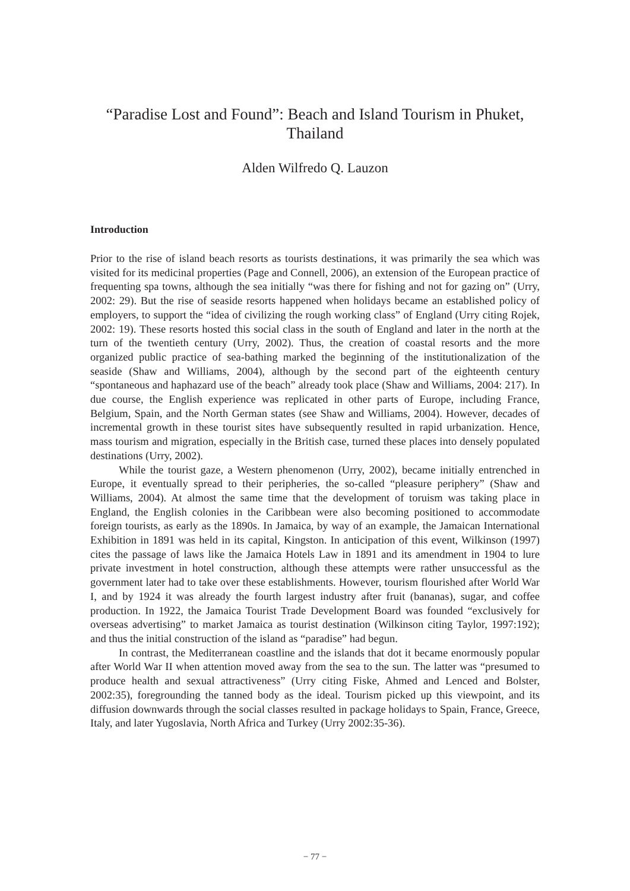“Paradise Lost and Found”: Beach and Island Tourism in Phuket, Thailand
Alden Wilfredo Q. Lauzon
Introduction
Prior to the rise of island beach resorts as tourists destinations, it was primarily the sea which was visited for its medicinal properties (Page and Connell, 2006), an extension of the European practice of frequenting spa towns, although the sea initially “was there for fishing and not for gazing on” (Urry, 2002: 29). But the rise of seaside resorts happened when holidays became an established policy of employers, to support the “idea of civilizing the rough working class” of England (Urry citing Rojek, 2002: 19). These resorts hosted this social class in the south of England and later in the north at the turn of the twentieth century (Urry, 2002). Thus, the creation of coastal resorts and the more organized public practice of sea-bathing marked the beginning of the institutionalization of the seaside (Shaw and Williams, 2004), although by the second part of the eighteenth century “spontaneous and haphazard use of the beach” already took place (Shaw and Williams, 2004: 217). In due course, the English experience was replicated in other parts of Europe, including France, Belgium, Spain, and the North German states (see Shaw and Williams, 2004). However, decades of incremental growth in these tourist sites have subsequently resulted in rapid urbanization. Hence, mass tourism and migration, especially in the British case, turned these places into densely populated destinations (Urry, 2002).
While the tourist gaze, a Western phenomenon (Urry, 2002), became initially entrenched in Europe, it eventually spread to their peripheries, the so-called “pleasure periphery” (Shaw and Williams, 2004). At almost the same time that the development of toruism was taking place in England, the English colonies in the Caribbean were also becoming positioned to accommodate foreign tourists, as early as the 1890s. In Jamaica, by way of an example, the Jamaican International Exhibition in 1891 was held in its capital, Kingston. In anticipation of this event, Wilkinson (1997) cites the passage of laws like the Jamaica Hotels Law in 1891 and its amendment in 1904 to lure private investment in hotel construction, although these attempts were rather unsuccessful as the government later had to take over these establishments. However, tourism flourished after World War I, and by 1924 it was already the fourth largest industry after fruit (bananas), sugar, and coffee production. In 1922, the Jamaica Tourist Trade Development Board was founded “exclusively for overseas advertising” to market Jamaica as tourist destination (Wilkinson citing Taylor, 1997:192); and thus the initial construction of the island as “paradise” had begun.
In contrast, the Mediterranean coastline and the islands that dot it became enormously popular after World War II when attention moved away from the sea to the sun. The latter was “presumed to produce health and sexual attractiveness” (Urry citing Fiske, Ahmed and Lenced and Bolster, 2002:35), foregrounding the tanned body as the ideal. Tourism picked up this viewpoint, and its diffusion downwards through the social classes resulted in package holidays to Spain, France, Greece, Italy, and later Yugoslavia, North Africa and Turkey (Urry 2002:35-36).
− 77 −